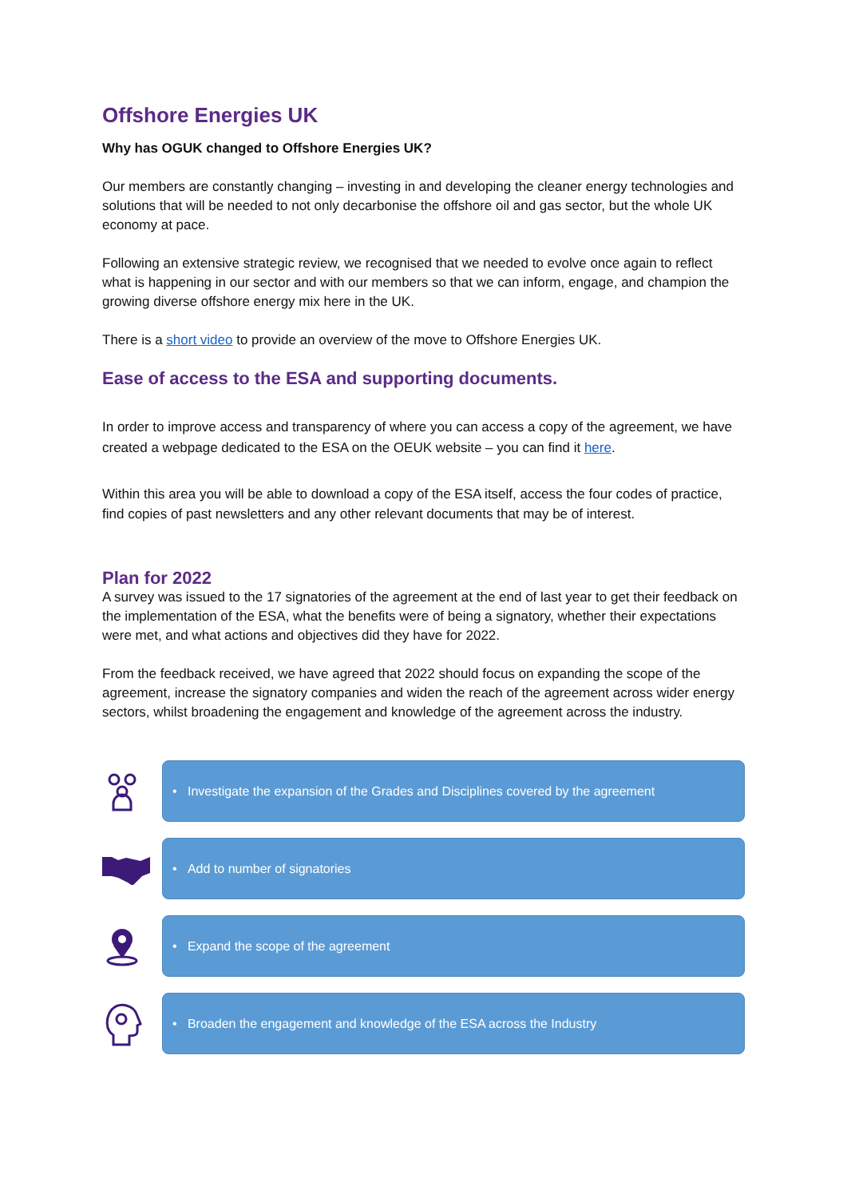Offshore Energies UK
Why has OGUK changed to Offshore Energies UK?
Our members are constantly changing – investing in and developing the cleaner energy technologies and solutions that will be needed to not only decarbonise the offshore oil and gas sector, but the whole UK economy at pace.
Following an extensive strategic review, we recognised that we needed to evolve once again to reflect what is happening in our sector and with our members so that we can inform, engage, and champion the growing diverse offshore energy mix here in the UK.
There is a short video to provide an overview of the move to Offshore Energies UK.
Ease of access to the ESA and supporting documents.
In order to improve access and transparency of where you can access a copy of the agreement, we have created a webpage dedicated to the ESA on the OEUK website – you can find it here.
Within this area you will be able to download a copy of the ESA itself, access the four codes of practice, find copies of past newsletters and any other relevant documents that may be of interest.
Plan for 2022
A survey was issued to the 17 signatories of the agreement at the end of last year to get their feedback on the implementation of the ESA, what the benefits were of being a signatory, whether their expectations were met, and what actions and objectives did they have for 2022.
From the feedback received, we have agreed that 2022 should focus on expanding the scope of the agreement, increase the signatory companies and widen the reach of the agreement across wider energy sectors, whilst broadening the engagement and knowledge of the agreement across the industry.
• Investigate the expansion of the Grades and Disciplines covered by the agreement
• Add to number of signatories
• Expand the scope of the agreement
• Broaden the engagement and knowledge of the ESA across the Industry